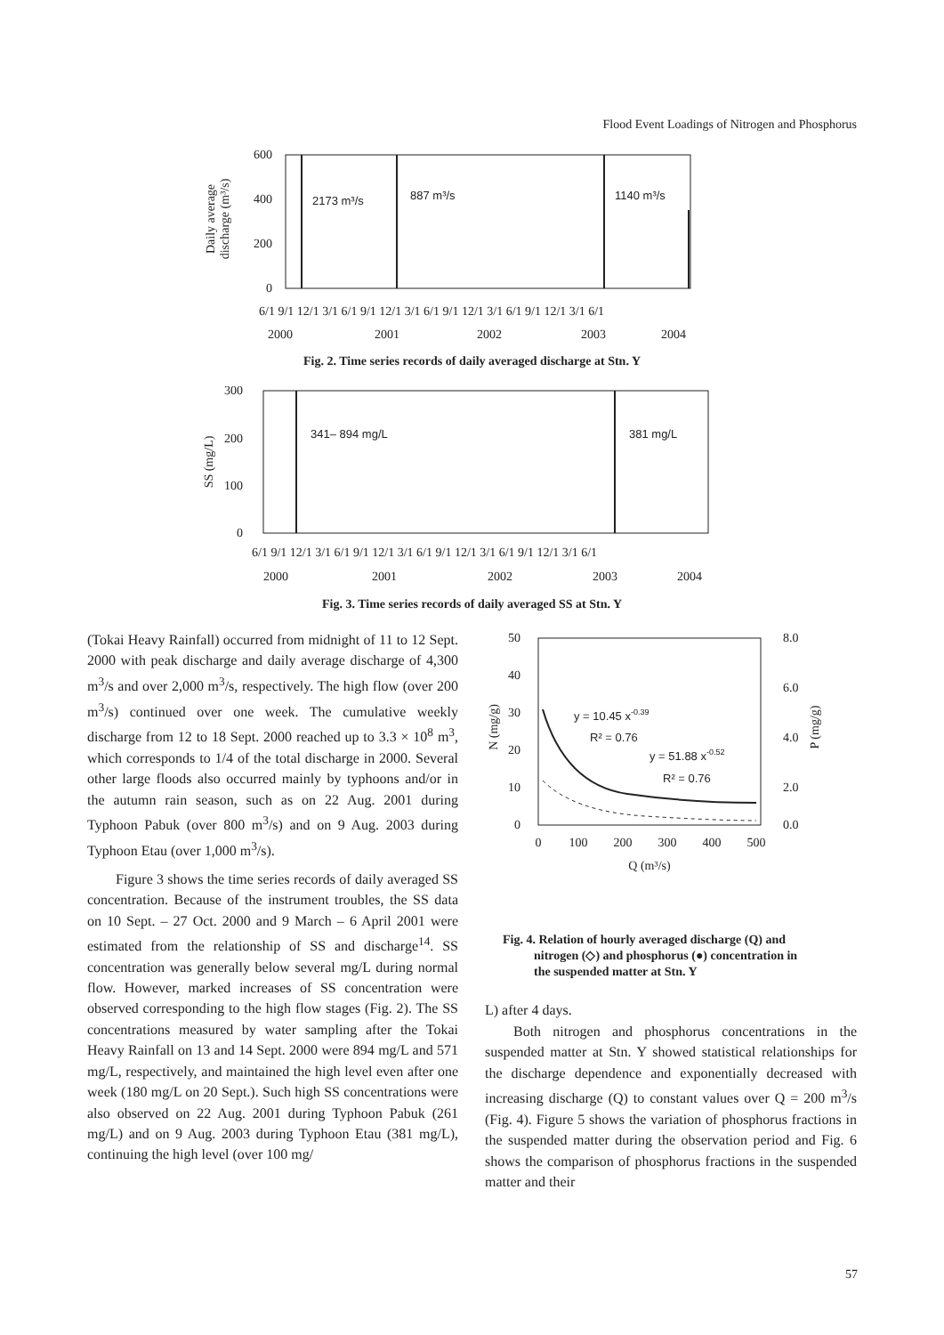Flood Event Loadings of Nitrogen and Phosphorus
600
400
200
0
Daily average
discharge (m³/s)
2173 m³/s
887 m³/s
1140 m³/s
6/1 9/1 12/1 3/1 6/1 9/1 12/1 3/1 6/1 9/1 12/1 3/1 6/1 9/1 12/1 3/1 6/1
2000
2001
2002
2003
2004
Fig. 2. Time series records of daily averaged discharge at Stn. Y
300
200
100
0
SS (mg/L)
341– 894 mg/L
381 mg/L
6/1 9/1 12/1 3/1 6/1 9/1 12/1 3/1 6/1 9/1 12/1 3/1 6/1 9/1 12/1 3/1 6/1
2000
2001
2002
2003
2004
Fig. 3. Time series records of daily averaged SS at Stn. Y
(Tokai Heavy Rainfall) occurred from midnight of 11 to 12 Sept. 2000 with peak discharge and daily average discharge of 4,300 m<sup>3</sup>/s and over 2,000 m<sup>3</sup>/s, respectively. The high flow (over 200 m<sup>3</sup>/s) continued over one week. The cumulative weekly discharge from 12 to 18 Sept. 2000 reached up to 3.3 × 10<sup>8</sup> m<sup>3</sup>, which corresponds to 1/4 of the total discharge in 2000. Several other large floods also occurred mainly by typhoons and/or in the autumn rain season, such as on 22 Aug. 2001 during Typhoon Pabuk (over 800 m<sup>3</sup>/s) and on 9 Aug. 2003 during Typhoon Etau (over 1,000 m<sup>3</sup>/s).
Figure 3 shows the time series records of daily averaged SS concentration. Because of the instrument troubles, the SS data on 10 Sept. – 27 Oct. 2000 and 9 March – 6 April 2001 were estimated from the relationship of SS and discharge<sup>14</sup>. SS concentration was generally below several mg/L during normal flow. However, marked increases of SS concentration were observed corresponding to the high flow stages (Fig. 2). The SS concentrations measured by water sampling after the Tokai Heavy Rainfall on 13 and 14 Sept. 2000 were 894 mg/L and 571 mg/L, respectively, and maintained the high level even after one week (180 mg/L on 20 Sept.). Such high SS concentrations were also observed on 22 Aug. 2001 during Typhoon Pabuk (261 mg/L) and on 9 Aug. 2003 during Typhoon Etau (381 mg/L), continuing the high level (over 100 mg/
50
40
30
20
10
0
8.0
6.0
4.0
2.0
0.0
N (mg/g)
P (mg/g)
0
100
200
300
400
500
Q (m³/s)
y = 10.45 x-0.39
R² = 0.76
y = 51.88 x-0.52
R² = 0.76
Fig. 4. Relation of hourly averaged discharge (Q) and
nitrogen (◇) and phosphorus (●) concentration in
the suspended matter at Stn. Y
L) after 4 days.
Both nitrogen and phosphorus concentrations in the suspended matter at Stn. Y showed statistical relationships for the discharge dependence and exponentially decreased with increasing discharge (Q) to constant values over Q = 200 m<sup>3</sup>/s (Fig. 4). Figure 5 shows the variation of phosphorus fractions in the suspended matter during the observation period and Fig. 6 shows the comparison of phosphorus fractions in the suspended matter and their
57